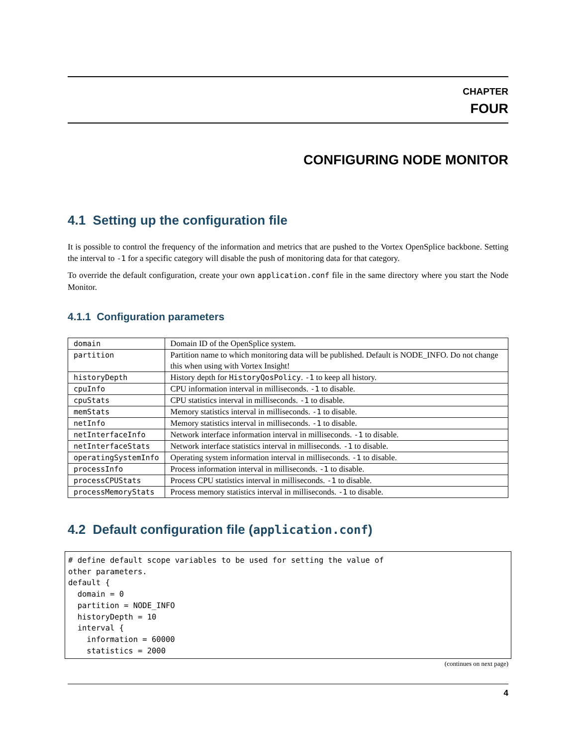CHAPTER
FOUR
CONFIGURING NODE MONITOR
4.1 Setting up the configuration file
It is possible to control the frequency of the information and metrics that are pushed to the Vortex OpenSplice backbone. Setting the interval to -1 for a specific category will disable the push of monitoring data for that category.
To override the default configuration, create your own application.conf file in the same directory where you start the Node Monitor.
4.1.1 Configuration parameters
| domain | Domain ID of the OpenSplice system. |
| partition | Partition name to which monitoring data will be published. Default is NODE_INFO. Do not change this when using with Vortex Insight! |
| historyDepth | History depth for HistoryQosPolicy . -1 to keep all history. |
| cpuInfo | CPU information interval in milliseconds. -1 to disable. |
| cpuStats | CPU statistics interval in milliseconds. -1 to disable. |
| memStats | Memory statistics interval in milliseconds. -1 to disable. |
| netInfo | Memory statistics interval in milliseconds. -1 to disable. |
| netInterfaceInfo | Network interface information interval in milliseconds. -1 to disable. |
| netInterfaceStats | Network interface statistics interval in milliseconds. -1 to disable. |
| operatingSystemInfo | Operating system information interval in milliseconds. -1 to disable. |
| processInfo | Process information interval in milliseconds. -1 to disable. |
| processCPUStats | Process CPU statistics interval in milliseconds. -1 to disable. |
| processMemoryStats | Process memory statistics interval in milliseconds. -1 to disable. |
4.2 Default configuration file (application.conf)
# define default scope variables to be used for setting the value of
other parameters.
default {
  domain = 0
  partition = NODE_INFO
  historyDepth = 10
  interval {
    information = 60000
    statistics = 2000
(continues on next page)
4